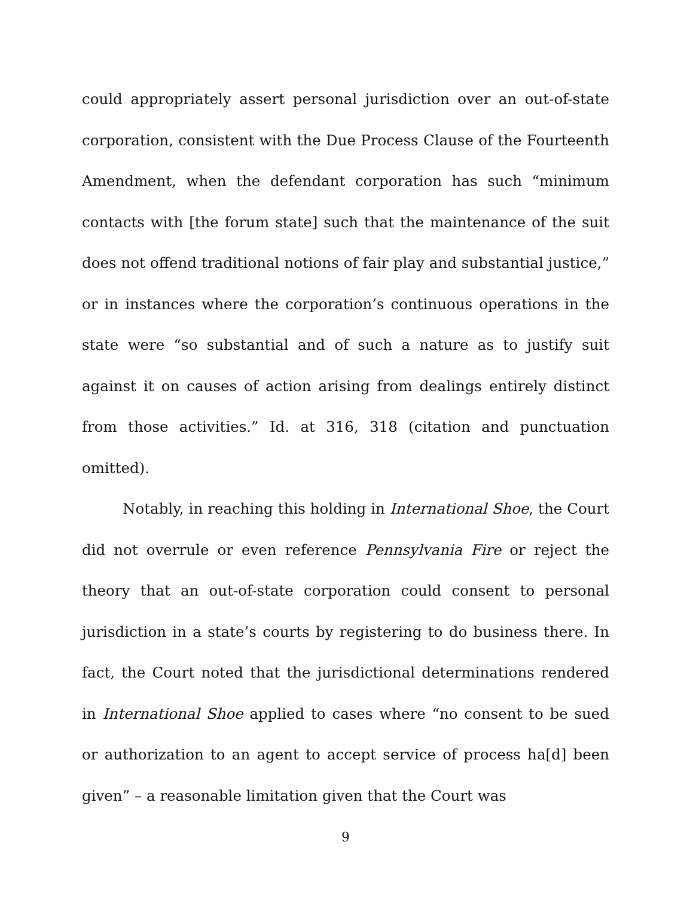could appropriately assert personal jurisdiction over an out-of-state corporation, consistent with the Due Process Clause of the Fourteenth Amendment, when the defendant corporation has such “minimum contacts with [the forum state] such that the maintenance of the suit does not offend traditional notions of fair play and substantial justice,” or in instances where the corporation’s continuous operations in the state were “so substantial and of such a nature as to justify suit against it on causes of action arising from dealings entirely distinct from those activities.” Id. at 316, 318 (citation and punctuation omitted).
Notably, in reaching this holding in International Shoe, the Court did not overrule or even reference Pennsylvania Fire or reject the theory that an out-of-state corporation could consent to personal jurisdiction in a state’s courts by registering to do business there. In fact, the Court noted that the jurisdictional determinations rendered in International Shoe applied to cases where “no consent to be sued or authorization to an agent to accept service of process ha[d] been given” – a reasonable limitation given that the Court was
9